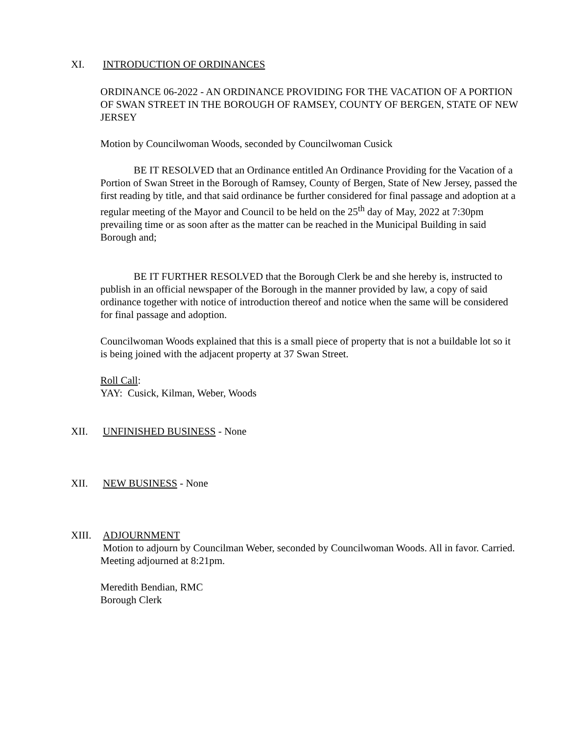XI. INTRODUCTION OF ORDINANCES
ORDINANCE 06-2022 - AN ORDINANCE PROVIDING FOR THE VACATION OF A PORTION OF SWAN STREET IN THE BOROUGH OF RAMSEY, COUNTY OF BERGEN, STATE OF NEW JERSEY
Motion by Councilwoman Woods, seconded by Councilwoman Cusick
BE IT RESOLVED that an Ordinance entitled An Ordinance Providing for the Vacation of a Portion of Swan Street in the Borough of Ramsey, County of Bergen, State of New Jersey, passed the first reading by title, and that said ordinance be further considered for final passage and adoption at a regular meeting of the Mayor and Council to be held on the 25<sup>th</sup> day of May, 2022 at 7:30pm prevailing time or as soon after as the matter can be reached in the Municipal Building in said Borough and;
BE IT FURTHER RESOLVED that the Borough Clerk be and she hereby is, instructed to publish in an official newspaper of the Borough in the manner provided by law, a copy of said ordinance together with notice of introduction thereof and notice when the same will be considered for final passage and adoption.
Councilwoman Woods explained that this is a small piece of property that is not a buildable lot so it is being joined with the adjacent property at 37 Swan Street.
Roll Call:
YAY: Cusick, Kilman, Weber, Woods
XII. UNFINISHED BUSINESS - None
XII. NEW BUSINESS - None
XIII. ADJOURNMENT
Motion to adjourn by Councilman Weber, seconded by Councilwoman Woods. All in favor. Carried. Meeting adjourned at 8:21pm.
Meredith Bendian, RMC
Borough Clerk